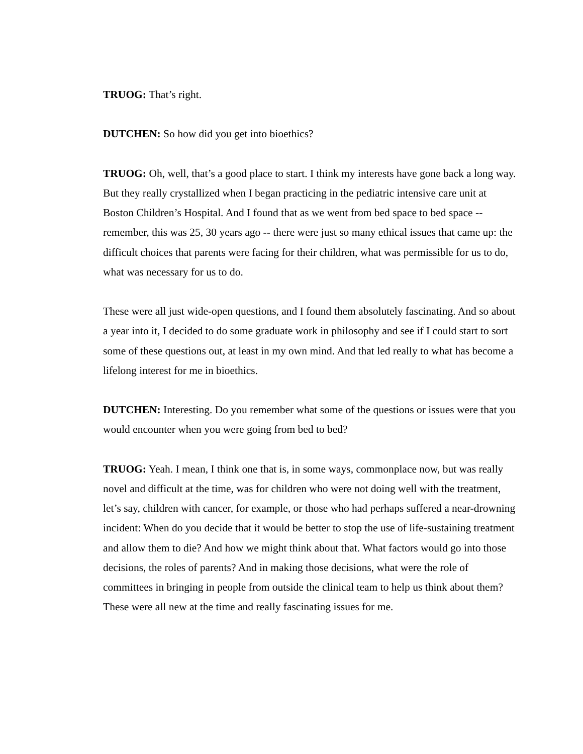TRUOG: That’s right.
DUTCHEN: So how did you get into bioethics?
TRUOG: Oh, well, that’s a good place to start. I think my interests have gone back a long way. But they really crystallized when I began practicing in the pediatric intensive care unit at Boston Children’s Hospital. And I found that as we went from bed space to bed space -- remember, this was 25, 30 years ago -- there were just so many ethical issues that came up: the difficult choices that parents were facing for their children, what was permissible for us to do, what was necessary for us to do.
These were all just wide-open questions, and I found them absolutely fascinating. And so about a year into it, I decided to do some graduate work in philosophy and see if I could start to sort some of these questions out, at least in my own mind. And that led really to what has become a lifelong interest for me in bioethics.
DUTCHEN: Interesting. Do you remember what some of the questions or issues were that you would encounter when you were going from bed to bed?
TRUOG: Yeah. I mean, I think one that is, in some ways, commonplace now, but was really novel and difficult at the time, was for children who were not doing well with the treatment, let’s say, children with cancer, for example, or those who had perhaps suffered a near-drowning incident: When do you decide that it would be better to stop the use of life-sustaining treatment and allow them to die? And how we might think about that. What factors would go into those decisions, the roles of parents? And in making those decisions, what were the role of committees in bringing in people from outside the clinical team to help us think about them? These were all new at the time and really fascinating issues for me.